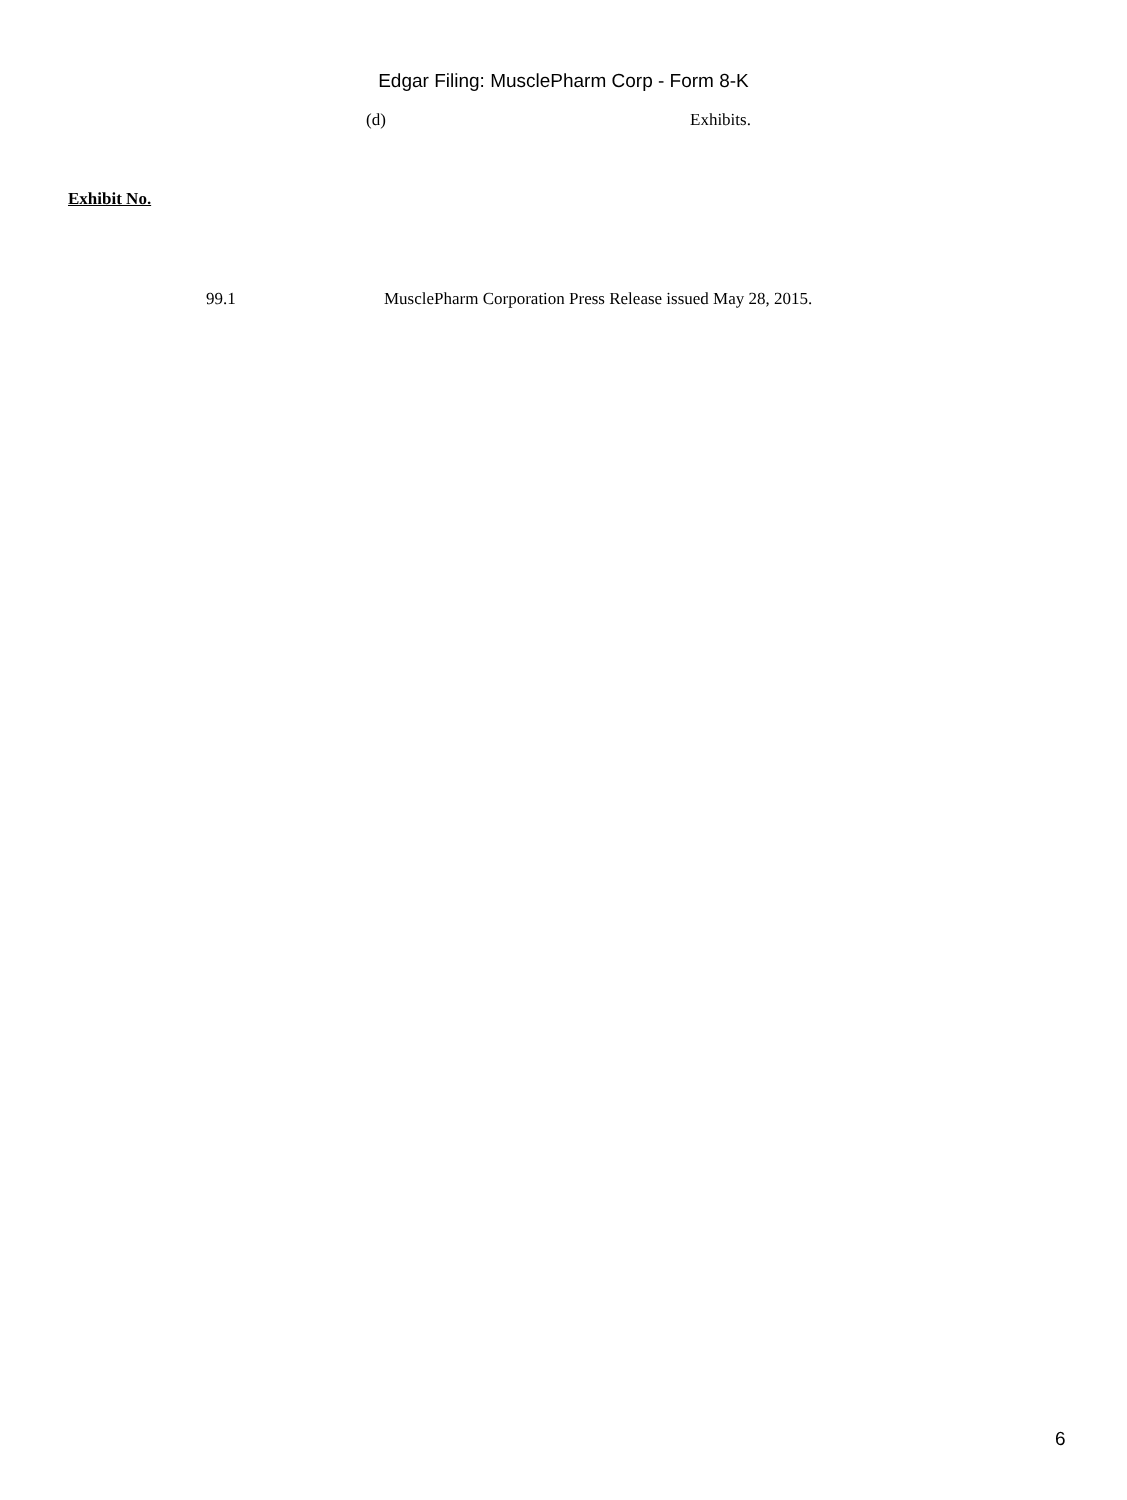Edgar Filing: MusclePharm Corp - Form 8-K
(d) Exhibits.
Exhibit No.
99.1 MusclePharm Corporation Press Release issued May 28, 2015.
6